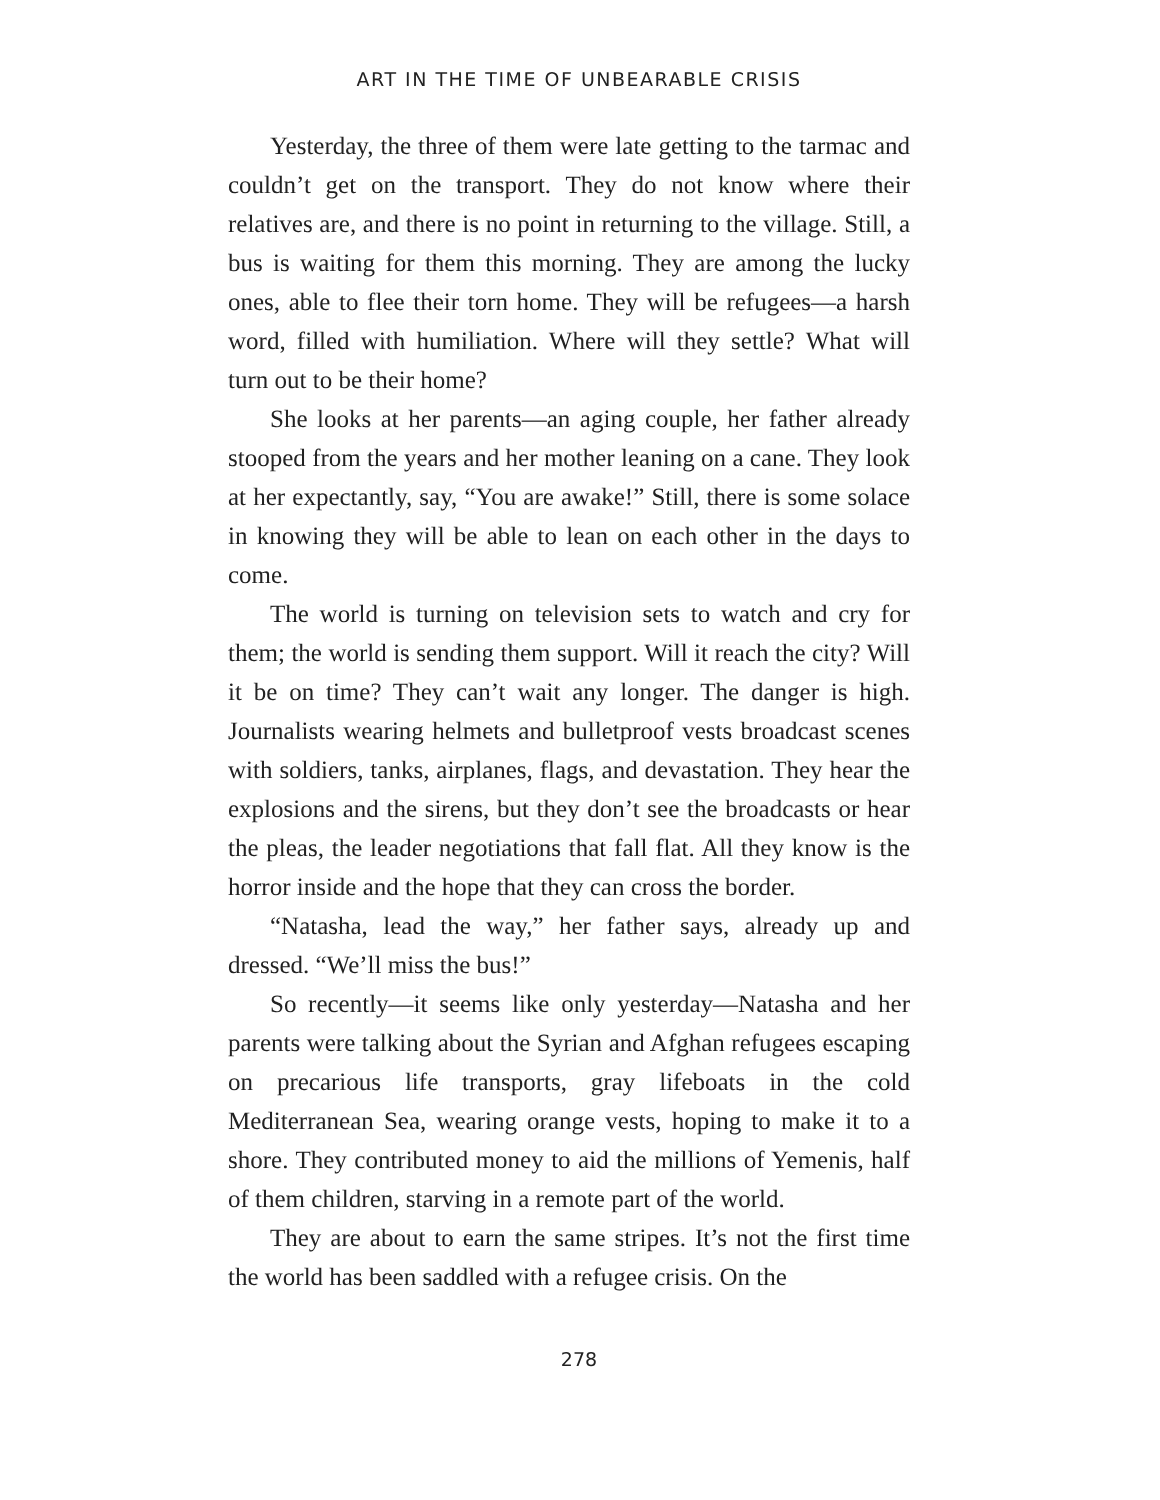ART IN THE TIME OF UNBEARABLE CRISIS
Yesterday, the three of them were late getting to the tarmac and couldn’t get on the transport. They do not know where their relatives are, and there is no point in returning to the village. Still, a bus is waiting for them this morning. They are among the lucky ones, able to flee their torn home. They will be refugees—a harsh word, filled with humiliation. Where will they settle? What will turn out to be their home?
She looks at her parents—an aging couple, her father already stooped from the years and her mother leaning on a cane. They look at her expectantly, say, “You are awake!” Still, there is some solace in knowing they will be able to lean on each other in the days to come.
The world is turning on television sets to watch and cry for them; the world is sending them support. Will it reach the city? Will it be on time? They can’t wait any longer. The danger is high. Journalists wearing helmets and bulletproof vests broadcast scenes with soldiers, tanks, airplanes, flags, and devastation. They hear the explosions and the sirens, but they don’t see the broadcasts or hear the pleas, the leader negotia­tions that fall flat. All they know is the horror inside and the hope that they can cross the border.
“Natasha, lead the way,” her father says, already up and dressed. “We’ll miss the bus!”
So recently—it seems like only yesterday—Natasha and her parents were talking about the Syrian and Afghan refugees escaping on precarious life transports, gray lifeboats in the cold Mediterranean Sea, wearing orange vests, hoping to make it to a shore. They contributed money to aid the millions of Yemenis, half of them children, starving in a remote part of the world.
They are about to earn the same stripes. It’s not the first time the world has been saddled with a refugee crisis. On the
278